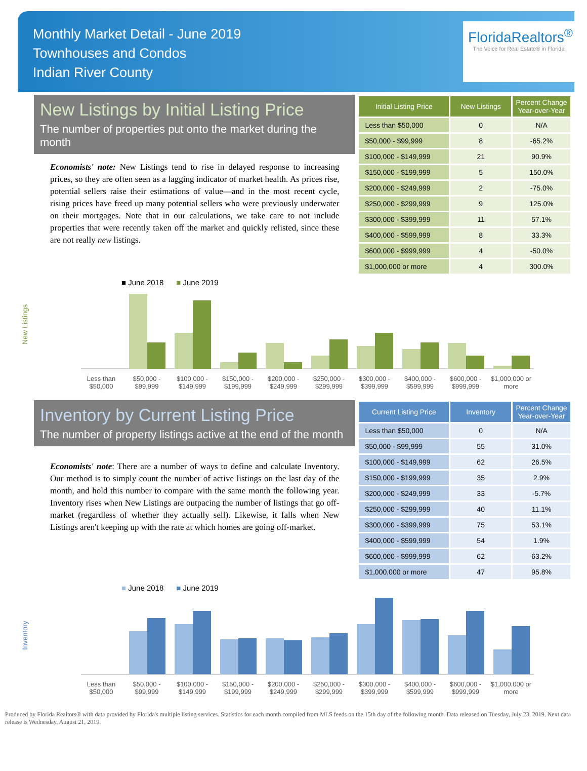Monthly Market Detail - June 2019
Townhouses and Condos
Indian River County
FloridaRealtors<sup>®</sup>
The Voice for Real Estate® in Florida
New Listings by Initial Listing Price
The number of properties put onto the market during the month
Economists' note: New Listings tend to rise in delayed response to increasing prices, so they are often seen as a lagging indicator of market health. As prices rise, potential sellers raise their estimations of value—and in the most recent cycle, rising prices have freed up many potential sellers who were previously underwater on their mortgages. Note that in our calculations, we take care to not include properties that were recently taken off the market and quickly relisted, since these are not really new listings.
| Initial Listing Price | New Listings | Percent Change Year-over-Year |
| --- | --- | --- |
| Less than $50,000 | 0 | N/A |
| $50,000 - $99,999 | 8 | -65.2% |
| $100,000 - $149,999 | 21 | 90.9% |
| $150,000 - $199,999 | 5 | 150.0% |
| $200,000 - $249,999 | 2 | -75.0% |
| $250,000 - $299,999 | 9 | 125.0% |
| $300,000 - $399,999 | 11 | 57.1% |
| $400,000 - $599,999 | 8 | 33.3% |
| $600,000 - $999,999 | 4 | -50.0% |
| $1,000,000 or more | 4 | 300.0% |
■ June 2018 ■ June 2019
New Listings
Less than $50,000
$50,000 - $99,999
$100,000 - $149,999
$150,000 - $199,999
$200,000 - $249,999
$250,000 - $299,999
$300,000 - $399,999
$400,000 - $599,999
$600,000 - $999,999
$1,000,000 or more
Inventory by Current Listing Price
The number of property listings active at the end of the month
Economists' note: There are a number of ways to define and calculate Inventory. Our method is to simply count the number of active listings on the last day of the month, and hold this number to compare with the same month the following year. Inventory rises when New Listings are outpacing the number of listings that go off-market (regardless of whether they actually sell). Likewise, it falls when New Listings aren't keeping up with the rate at which homes are going off-market.
| Current Listing Price | Inventory | Percent Change Year-over-Year |
| --- | --- | --- |
| Less than $50,000 | 0 | N/A |
| $50,000 - $99,999 | 55 | 31.0% |
| $100,000 - $149,999 | 62 | 26.5% |
| $150,000 - $199,999 | 35 | 2.9% |
| $200,000 - $249,999 | 33 | -5.7% |
| $250,000 - $299,999 | 40 | 11.1% |
| $300,000 - $399,999 | 75 | 53.1% |
| $400,000 - $599,999 | 54 | 1.9% |
| $600,000 - $999,999 | 62 | 63.2% |
| $1,000,000 or more | 47 | 95.8% |
■ June 2018 ■ June 2019
Inventory
Less than $50,000
$50,000 - $99,999
$100,000 - $149,999
$150,000 - $199,999
$200,000 - $249,999
$250,000 - $299,999
$300,000 - $399,999
$400,000 - $599,999
$600,000 - $999,999
$1,000,000 or more
Produced by Florida Realtors® with data provided by Florida's multiple listing services. Statistics for each month compiled from MLS feeds on the 15th day of the following month. Data released on Tuesday, July 23, 2019. Next data release is Wednesday, August 21, 2019.